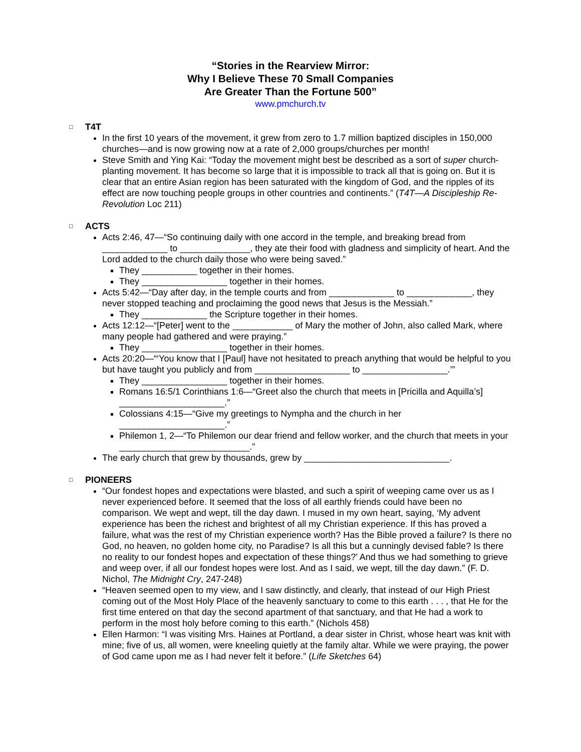“Stories in the Rearview Mirror:
Why I Believe These 70 Small Companies
Are Greater Than the Fortune 500”
www.pmchurch.tv
□ T4T
In the first 10 years of the movement, it grew from zero to 1.7 million baptized disciples in 150,000 churches—and is now growing now at a rate of 2,000 groups/churches per month!
Steve Smith and Ying Kai: “Today the movement might best be described as a sort of super church-planting movement. It has become so large that it is impossible to track all that is going on. But it is clear that an entire Asian region has been saturated with the kingdom of God, and the ripples of its effect are now touching people groups in other countries and continents.” (T4T—A Discipleship Re-Revolution Loc 211)
□ ACTS
Acts 2:46, 47—“So continuing daily with one accord in the temple, and breaking bread from _____________ to ______________, they ate their food with gladness and simplicity of heart. And the Lord added to the church daily those who were being saved.”
They ___________ together in their homes.
They _________________ together in their homes.
Acts 5:42—“Day after day, in the temple courts and from _____________ to _____________, they never stopped teaching and proclaiming the good news that Jesus is the Messiah.”
They _____________ the Scripture together in their homes.
Acts 12:12—“[Peter] went to the ____________ of Mary the mother of John, also called Mark, where many people had gathered and were praying.”
They _________________ together in their homes.
Acts 20:20—“‘You know that I [Paul] have not hesitated to preach anything that would be helpful to you but have taught you publicly and from ___________________ to _________________.’”
They _________________ together in their homes.
Romans 16:5/1 Corinthians 1:6—“Greet also the church that meets in [Pricilla and Aquilla’s] _____________________.”
Colossians 4:15—“Give my greetings to Nympha and the church in her _____________________.”
Philemon 1, 2—“To Philemon our dear friend and fellow worker, and the church that meets in your __________________________.”
The early church that grew by thousands, grew by _____________________________.
□ PIONEERS
“Our fondest hopes and expectations were blasted, and such a spirit of weeping came over us as I never experienced before. It seemed that the loss of all earthly friends could have been no comparison. We wept and wept, till the day dawn. I mused in my own heart, saying, ‘My advent experience has been the richest and brightest of all my Christian experience. If this has proved a failure, what was the rest of my Christian experience worth? Has the Bible proved a failure? Is there no God, no heaven, no golden home city, no Paradise? Is all this but a cunningly devised fable? Is there no reality to our fondest hopes and expectation of these things?’ And thus we had something to grieve and weep over, if all our fondest hopes were lost. And as I said, we wept, till the day dawn.” (F. D. Nichol, The Midnight Cry, 247-248)
“Heaven seemed open to my view, and I saw distinctly, and clearly, that instead of our High Priest coming out of the Most Holy Place of the heavenly sanctuary to come to this earth . . . , that He for the first time entered on that day the second apartment of that sanctuary, and that He had a work to perform in the most holy before coming to this earth.” (Nichols 458)
Ellen Harmon: “I was visiting Mrs. Haines at Portland, a dear sister in Christ, whose heart was knit with mine; five of us, all women, were kneeling quietly at the family altar. While we were praying, the power of God came upon me as I had never felt it before.” (Life Sketches 64)